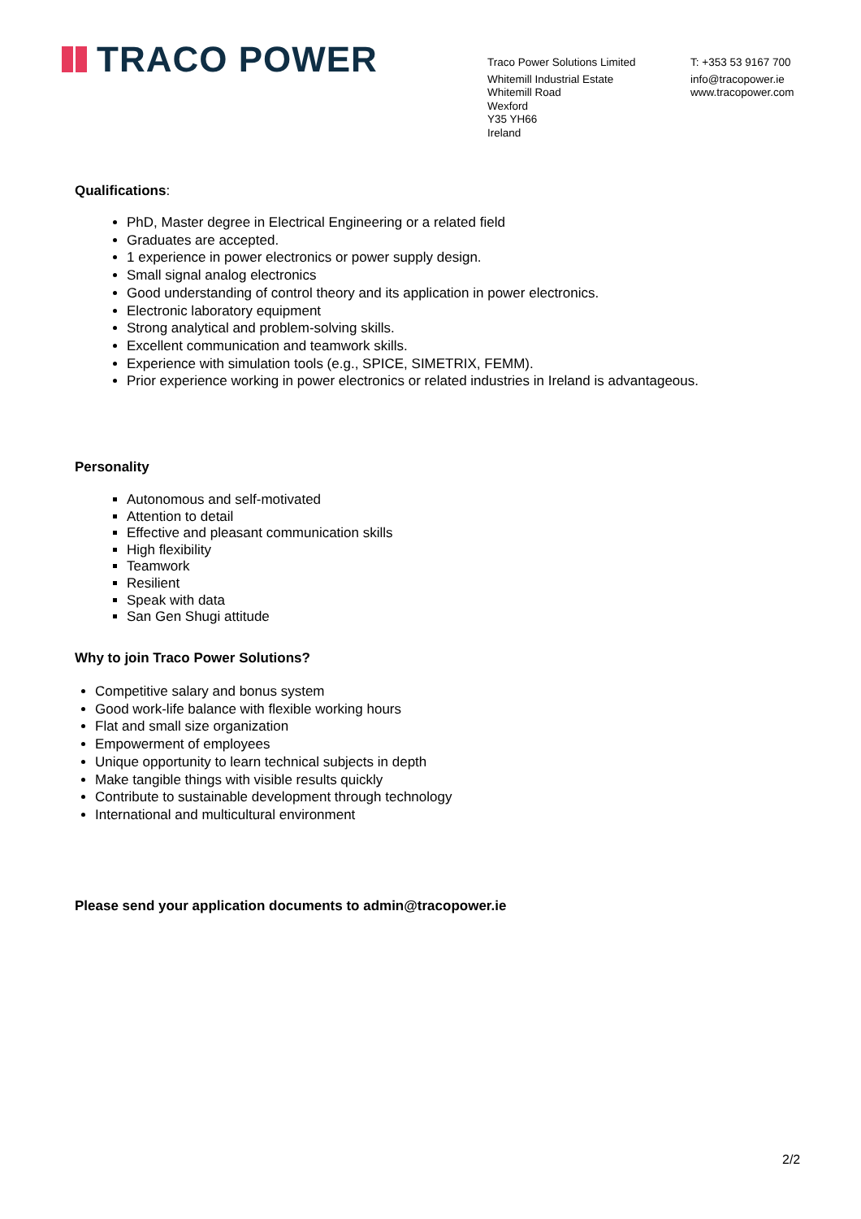TRACO POWER
Traco Power Solutions Limited
Whitemill Industrial Estate
Whitemill Road
Wexford
Y35 YH66
Ireland
T: +353 53 9167 700
info@tracopower.ie
www.tracopower.com
Qualifications:
PhD, Master degree in Electrical Engineering or a related field
Graduates are accepted.
1 experience in power electronics or power supply design.
Small signal analog electronics
Good understanding of control theory and its application in power electronics.
Electronic laboratory equipment
Strong analytical and problem-solving skills.
Excellent communication and teamwork skills.
Experience with simulation tools (e.g., SPICE, SIMETRIX, FEMM).
Prior experience working in power electronics or related industries in Ireland is advantageous.
Personality
Autonomous and self-motivated
Attention to detail
Effective and pleasant communication skills
High flexibility
Teamwork
Resilient
Speak with data
San Gen Shugi attitude
Why to join Traco Power Solutions?
Competitive salary and bonus system
Good work-life balance with flexible working hours
Flat and small size organization
Empowerment of employees
Unique opportunity to learn technical subjects in depth
Make tangible things with visible results quickly
Contribute to sustainable development through technology
International and multicultural environment
Please send your application documents to admin@tracopower.ie
2/2